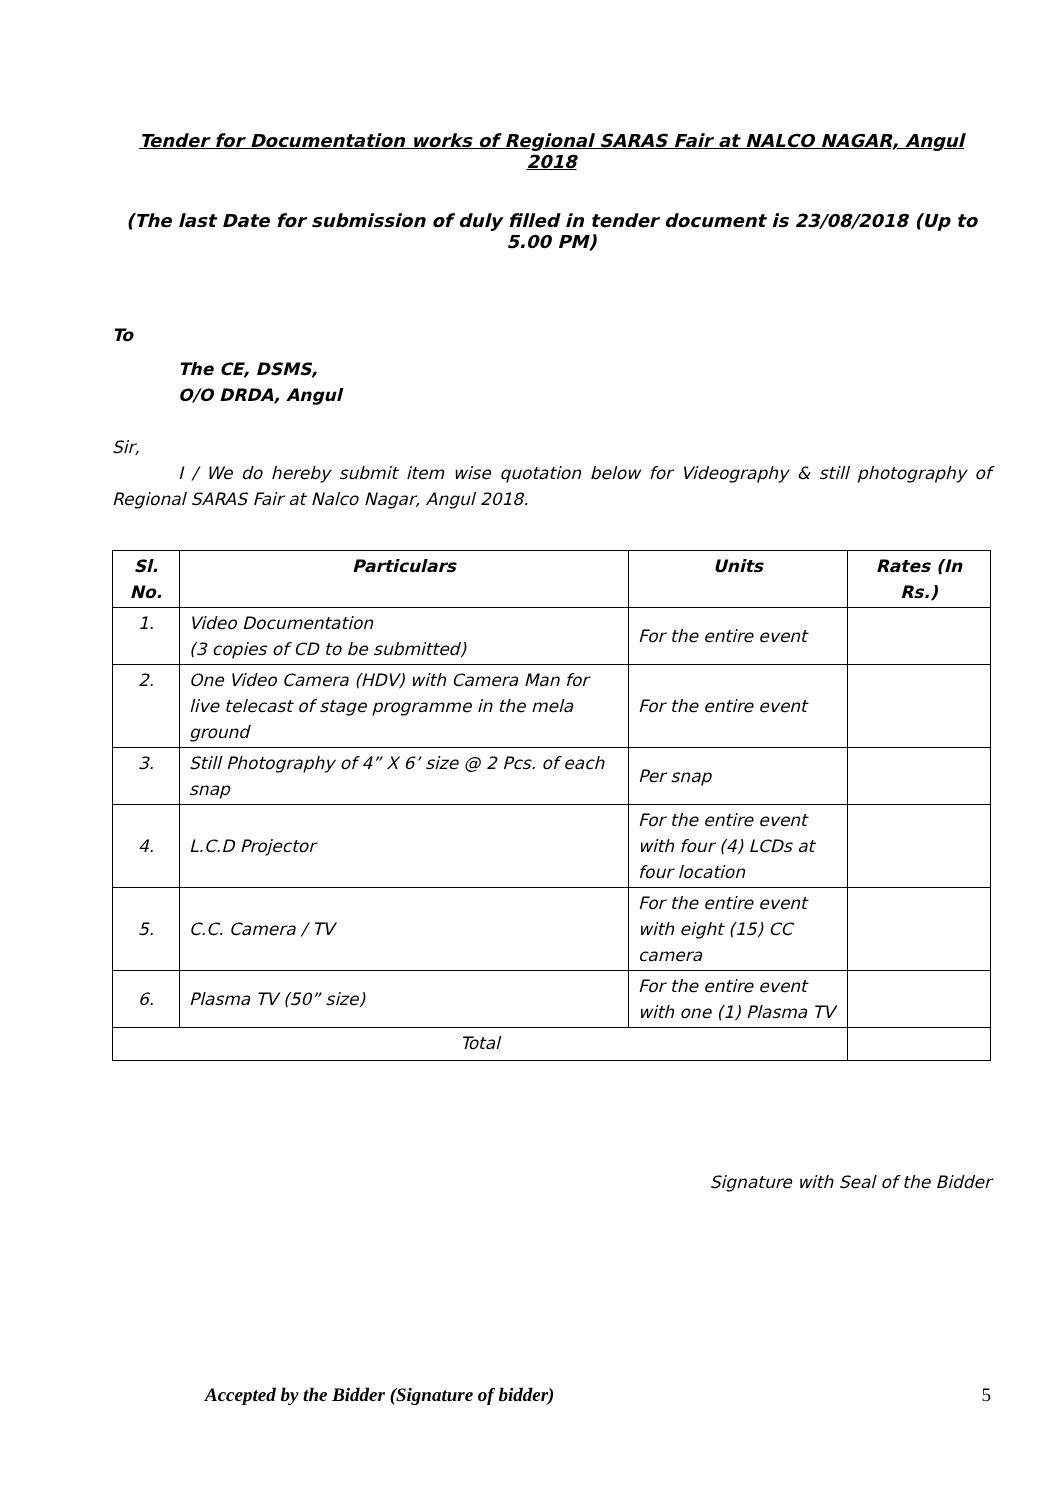Tender for Documentation works of Regional SARAS Fair at NALCO NAGAR, Angul 2018
(The last Date for submission of duly filled in tender document is 23/08/2018 (Up to 5.00 PM)
To
The CE, DSMS,
O/O DRDA, Angul
Sir,
I / We do hereby submit item wise quotation below for Videography & still photography of Regional SARAS Fair at Nalco Nagar, Angul 2018.
| Sl. No. | Particulars | Units | Rates (In Rs.) |
| --- | --- | --- | --- |
| 1. | Video Documentation (3 copies of CD to be submitted) | For the entire event | |
| 2. | One Video Camera (HDV) with Camera Man for live telecast of stage programme in the mela ground | For the entire event | |
| 3. | Still Photography of 4” X 6’ size @ 2 Pcs. of each snap | Per snap | |
| 4. | L.C.D Projector | For the entire event with four (4) LCDs at four location | |
| 5. | C.C. Camera / TV | For the entire event with eight (15) CC camera | |
| 6. | Plasma TV (50” size) | For the entire event with one (1) Plasma TV | |
| Total | | | |
Signature with Seal of the Bidder
Accepted by the Bidder (Signature of bidder) 5